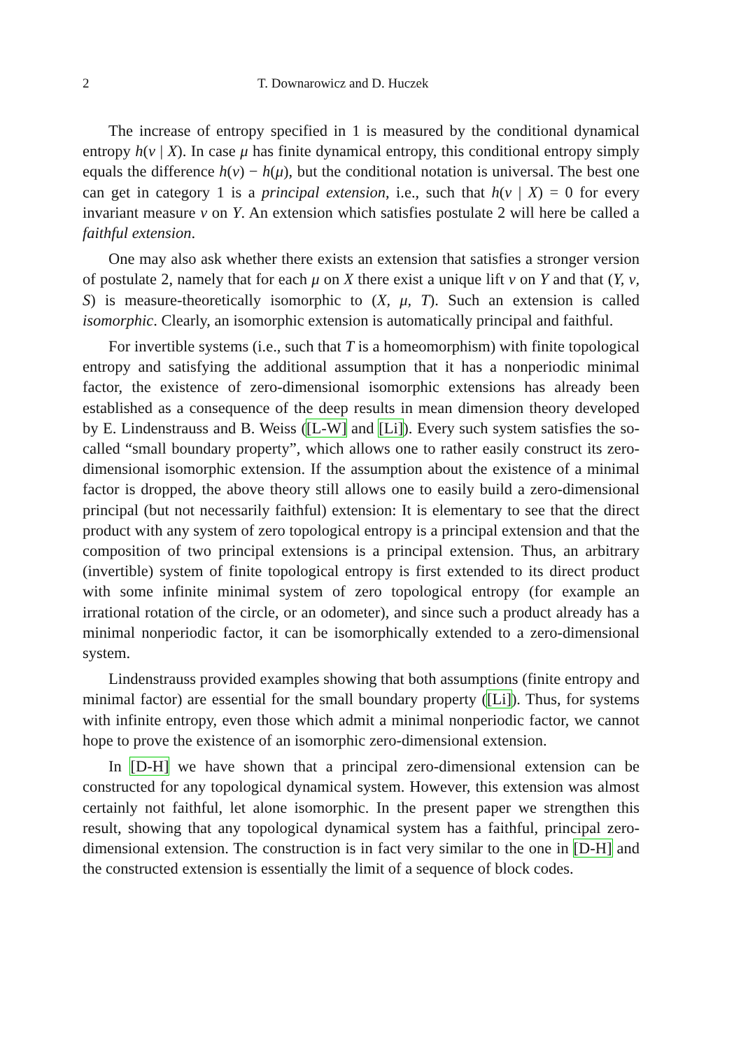2 T. Downarowicz and D. Huczek
The increase of entropy specified in 1 is measured by the conditional dynamical entropy h(ν | X). In case μ has finite dynamical entropy, this conditional entropy simply equals the difference h(ν) − h(μ), but the conditional notation is universal. The best one can get in category 1 is a principal extension, i.e., such that h(ν | X) = 0 for every invariant measure ν on Y. An extension which satisfies postulate 2 will here be called a faithful extension.
One may also ask whether there exists an extension that satisfies a stronger version of postulate 2, namely that for each μ on X there exist a unique lift ν on Y and that (Y, ν, S) is measure-theoretically isomorphic to (X, μ, T). Such an extension is called isomorphic. Clearly, an isomorphic extension is automatically principal and faithful.
For invertible systems (i.e., such that T is a homeomorphism) with finite topological entropy and satisfying the additional assumption that it has a nonperiodic minimal factor, the existence of zero-dimensional isomorphic extensions has already been established as a consequence of the deep results in mean dimension theory developed by E. Lindenstrauss and B. Weiss ([L-W] and [Li]). Every such system satisfies the so-called “small boundary property”, which allows one to rather easily construct its zero-dimensional isomorphic extension. If the assumption about the existence of a minimal factor is dropped, the above theory still allows one to easily build a zero-dimensional principal (but not necessarily faithful) extension: It is elementary to see that the direct product with any system of zero topological entropy is a principal extension and that the composition of two principal extensions is a principal extension. Thus, an arbitrary (invertible) system of finite topological entropy is first extended to its direct product with some infinite minimal system of zero topological entropy (for example an irrational rotation of the circle, or an odometer), and since such a product already has a minimal nonperiodic factor, it can be isomorphically extended to a zero-dimensional system.
Lindenstrauss provided examples showing that both assumptions (finite entropy and minimal factor) are essential for the small boundary property ([Li]). Thus, for systems with infinite entropy, even those which admit a minimal nonperiodic factor, we cannot hope to prove the existence of an isomorphic zero-dimensional extension.
In [D-H] we have shown that a principal zero-dimensional extension can be constructed for any topological dynamical system. However, this extension was almost certainly not faithful, let alone isomorphic. In the present paper we strengthen this result, showing that any topological dynamical system has a faithful, principal zero-dimensional extension. The construction is in fact very similar to the one in [D-H] and the constructed extension is essentially the limit of a sequence of block codes.